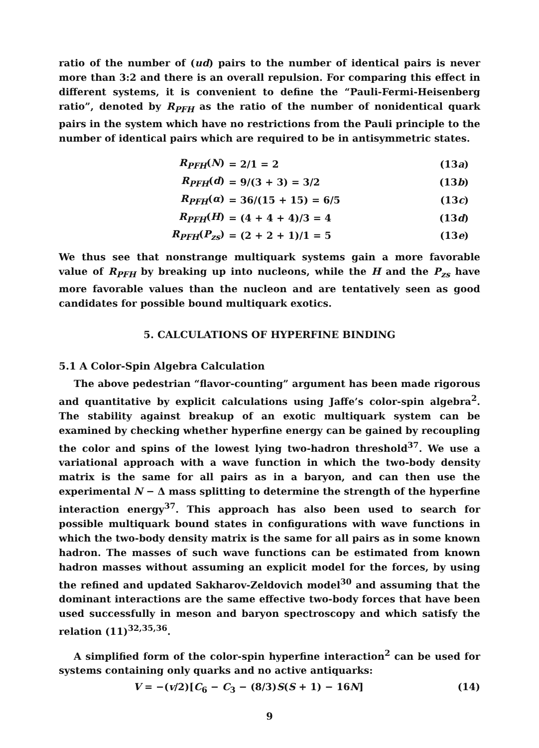ratio of the number of (ud) pairs to the number of identical pairs is never more than 3:2 and there is an overall repulsion. For comparing this effect in different systems, it is convenient to define the “Pauli-Fermi-Heisenberg ratio”, denoted by R<sub>PFH</sub> as the ratio of the number of nonidentical quark pairs in the system which have no restrictions from the Pauli principle to the number of identical pairs which are required to be in antisymmetric states.
| R<sub>PFH</sub> ( N ) | = 2/1 = 2 | (13 a ) |
| R<sub>PFH</sub> ( d ) | = 9/(3 + 3) = 3/2 | (13 b ) |
| R<sub>PFH</sub> ( α ) | = 36/(15 + 15) = 6/5 | (13 c ) |
| R<sub>PFH</sub> ( H ) | = (4 + 4 + 4)/3 = 4 | (13 d ) |
| R<sub>PFH</sub> ( P<sub>zs</sub> ) | = (2 + 2 + 1)/1 = 5 | (13 e ) |
We thus see that nonstrange multiquark systems gain a more favorable value of R<sub>PFH</sub> by breaking up into nucleons, while the H and the P<sub>zs</sub> have more favorable values than the nucleon and are tentatively seen as good candidates for possible bound multiquark exotics.
5. CALCULATIONS OF HYPERFINE BINDING
5.1 A Color-Spin Algebra Calculation
The above pedestrian “flavor-counting” argument has been made rigorous and quantitative by explicit calculations using Jaffe’s color-spin algebra<sup>2</sup>. The stability against breakup of an exotic multiquark system can be examined by checking whether hyperfine energy can be gained by recoupling the color and spins of the lowest lying two-hadron threshold<sup>37</sup>. We use a variational approach with a wave function in which the two-body density matrix is the same for all pairs as in a baryon, and can then use the experimental N − Δ mass splitting to determine the strength of the hyperfine interaction energy<sup>37</sup>. This approach has also been used to search for possible multiquark bound states in configurations with wave functions in which the two-body density matrix is the same for all pairs as in some known hadron. The masses of such wave functions can be estimated from known hadron masses without assuming an explicit model for the forces, by using the refined and updated Sakharov-Zeldovich model<sup>30</sup> and assuming that the dominant interactions are the same effective two-body forces that have been used successfully in meson and baryon spectroscopy and which satisfy the relation (11)<sup>32,35,36</sup>.
A simplified form of the color-spin hyperfine interaction<sup>2</sup> can be used for systems containing only quarks and no active antiquarks:
V = −(v/2)[C<sub>6</sub> − C<sub>3</sub> − (8/3)S(S + 1) − 16N] (14)
9